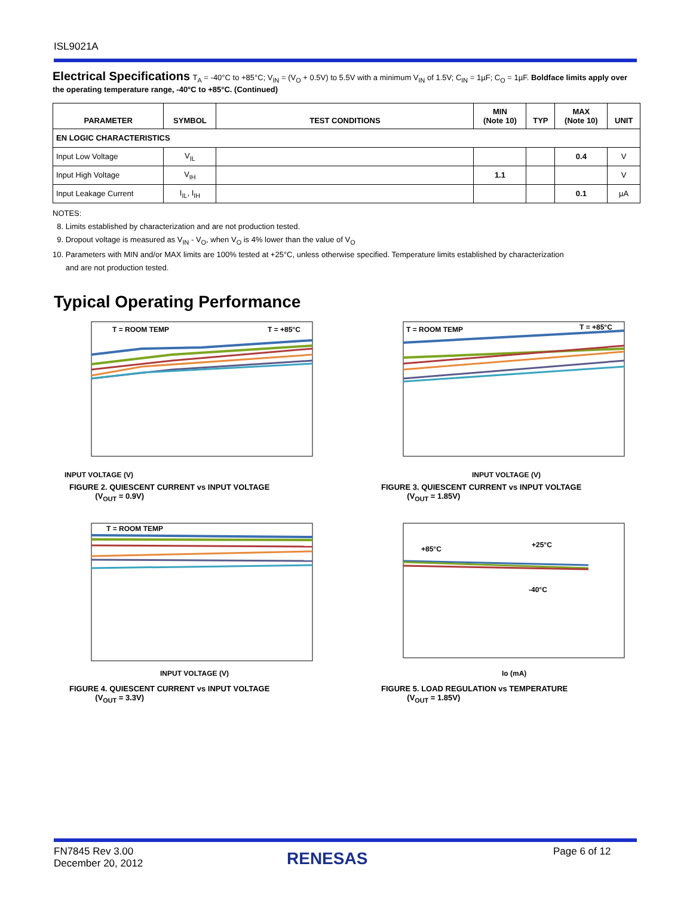ISL9021A
Electrical Specifications
T<sub>A</sub> = -40°C to +85°C; V<sub>IN</sub> = (V<sub>O</sub> + 0.5V) to 5.5V with a minimum V<sub>IN</sub> of 1.5V; C<sub>IN</sub> = 1µF; C<sub>O</sub> = 1µF. Boldface limits apply over the operating temperature range, -40°C to +85°C. (Continued)
| PARAMETER | SYMBOL | TEST CONDITIONS | MIN (Note 10) | TYP | MAX (Note 10) | UNIT |
| --- | --- | --- | --- | --- | --- | --- |
| EN LOGIC CHARACTERISTICS | | | | | | |
| Input Low Voltage | V<sub>IL</sub> | | | | 0.4 | V |
| Input High Voltage | V<sub>IH</sub> | | 1.1 | | | V |
| Input Leakage Current | I<sub>IL</sub>, I<sub>IH</sub> | | | | 0.1 | µA |
NOTES:
8. Limits established by characterization and are not production tested.
9. Dropout voltage is measured as V<sub>IN</sub> - V<sub>O</sub>, when V<sub>O</sub> is 4% lower than the value of V<sub>O</sub>
10. Parameters with MIN and/or MAX limits are 100% tested at +25°C, unless otherwise specified. Temperature limits established by characterization
and are not production tested.
Typical Operating Performance
T = ROOM TEMP
T = +85°C
INPUT VOLTAGE (V)
FIGURE 2. QUIESCENT CURRENT vs INPUT VOLTAGE
(V<sub>OUT</sub> = 0.9V)
T = ROOM TEMP
T = +85°C
INPUT VOLTAGE (V)
FIGURE 3. QUIESCENT CURRENT vs INPUT VOLTAGE
(V<sub>OUT</sub> = 1.85V)
T = ROOM TEMP
INPUT VOLTAGE (V)
FIGURE 4. QUIESCENT CURRENT vs INPUT VOLTAGE
(V<sub>OUT</sub> = 3.3V)
+85°C
+25°C
-40°C
Io (mA)
FIGURE 5. LOAD REGULATION vs TEMPERATURE
(V<sub>OUT</sub> = 1.85V)
FN7845 Rev 3.00
December 20, 2012
RENESAS Page 6 of 12